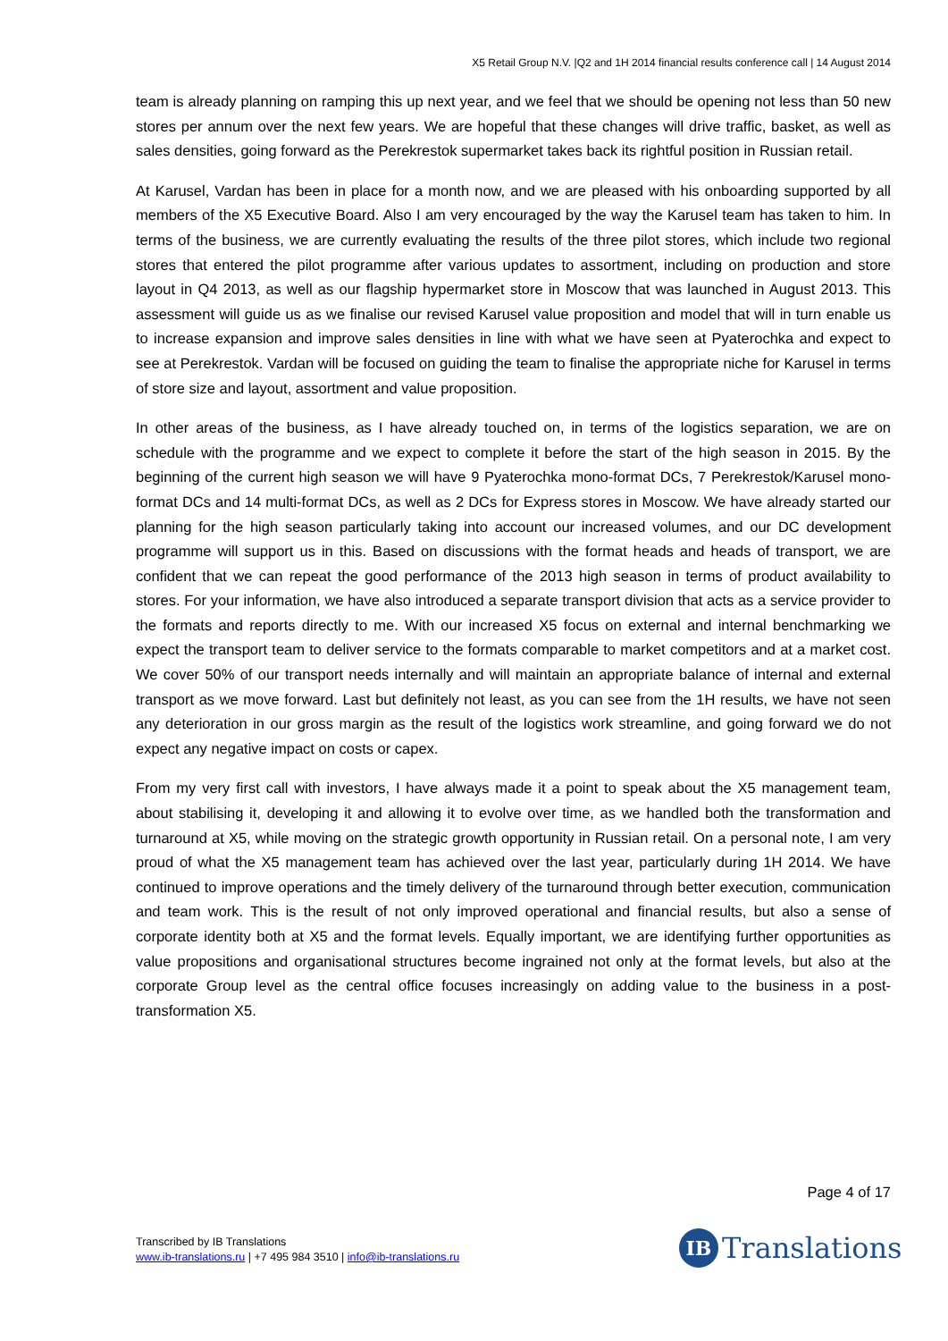X5 Retail Group N.V. |Q2 and 1H 2014 financial results conference call | 14 August 2014
team is already planning on ramping this up next year, and we feel that we should be opening not less than 50 new stores per annum over the next few years. We are hopeful that these changes will drive traffic, basket, as well as sales densities, going forward as the Perekrestok supermarket takes back its rightful position in Russian retail.
At Karusel, Vardan has been in place for a month now, and we are pleased with his onboarding supported by all members of the X5 Executive Board. Also I am very encouraged by the way the Karusel team has taken to him. In terms of the business, we are currently evaluating the results of the three pilot stores, which include two regional stores that entered the pilot programme after various updates to assortment, including on production and store layout in Q4 2013, as well as our flagship hypermarket store in Moscow that was launched in August 2013. This assessment will guide us as we finalise our revised Karusel value proposition and model that will in turn enable us to increase expansion and improve sales densities in line with what we have seen at Pyaterochka and expect to see at Perekrestok. Vardan will be focused on guiding the team to finalise the appropriate niche for Karusel in terms of store size and layout, assortment and value proposition.
In other areas of the business, as I have already touched on, in terms of the logistics separation, we are on schedule with the programme and we expect to complete it before the start of the high season in 2015. By the beginning of the current high season we will have 9 Pyaterochka mono-format DCs, 7 Perekrestok/Karusel mono-format DCs and 14 multi-format DCs, as well as 2 DCs for Express stores in Moscow. We have already started our planning for the high season particularly taking into account our increased volumes, and our DC development programme will support us in this. Based on discussions with the format heads and heads of transport, we are confident that we can repeat the good performance of the 2013 high season in terms of product availability to stores. For your information, we have also introduced a separate transport division that acts as a service provider to the formats and reports directly to me. With our increased X5 focus on external and internal benchmarking we expect the transport team to deliver service to the formats comparable to market competitors and at a market cost. We cover 50% of our transport needs internally and will maintain an appropriate balance of internal and external transport as we move forward. Last but definitely not least, as you can see from the 1H results, we have not seen any deterioration in our gross margin as the result of the logistics work streamline, and going forward we do not expect any negative impact on costs or capex.
From my very first call with investors, I have always made it a point to speak about the X5 management team, about stabilising it, developing it and allowing it to evolve over time, as we handled both the transformation and turnaround at X5, while moving on the strategic growth opportunity in Russian retail. On a personal note, I am very proud of what the X5 management team has achieved over the last year, particularly during 1H 2014. We have continued to improve operations and the timely delivery of the turnaround through better execution, communication and team work. This is the result of not only improved operational and financial results, but also a sense of corporate identity both at X5 and the format levels. Equally important, we are identifying further opportunities as value propositions and organisational structures become ingrained not only at the format levels, but also at the corporate Group level as the central office focuses increasingly on adding value to the business in a post-transformation X5.
Page 4 of 17
Transcribed by IB Translations
www.ib-translations.ru | +7 495 984 3510 | info@ib-translations.ru
IB
Translations